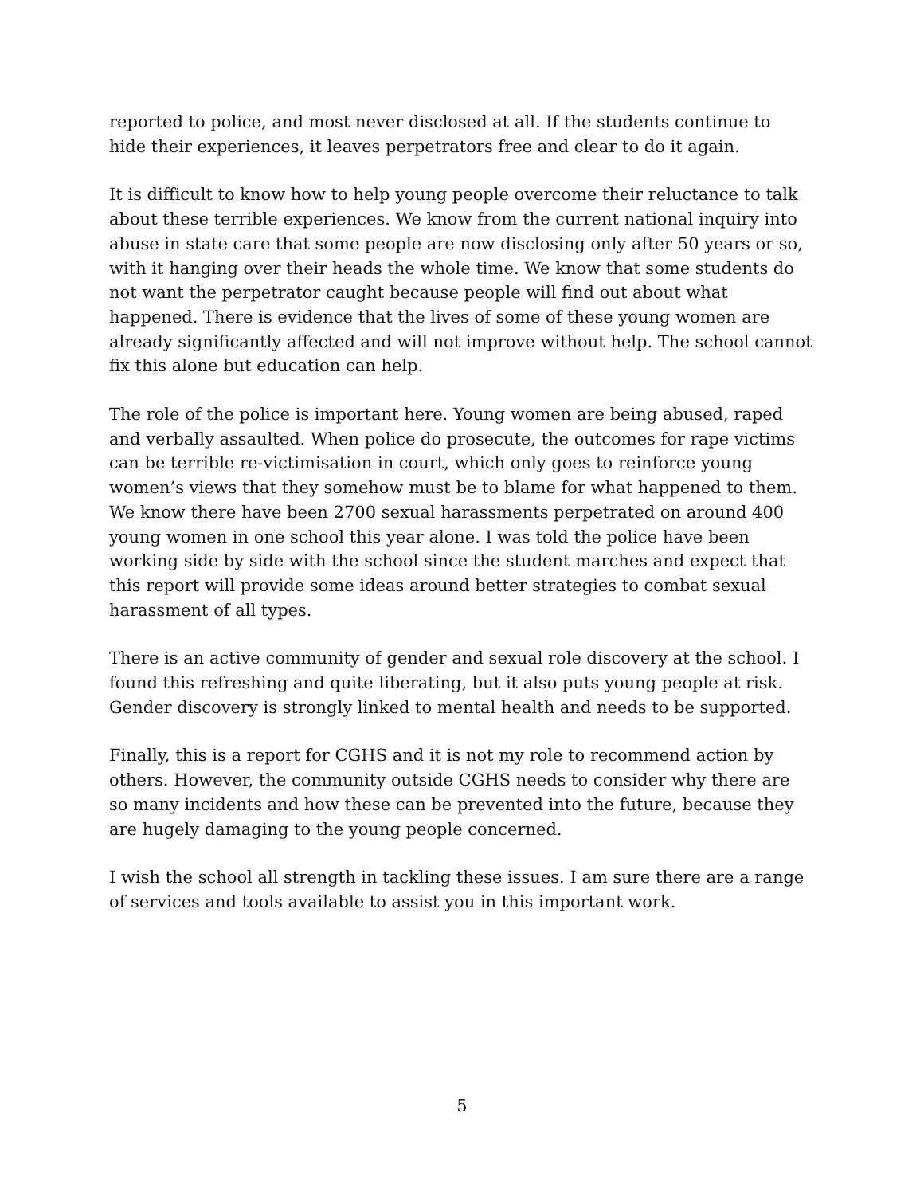reported to police, and most never disclosed at all. If the students continue to hide their experiences, it leaves perpetrators free and clear to do it again.
It is difficult to know how to help young people overcome their reluctance to talk about these terrible experiences. We know from the current national inquiry into abuse in state care that some people are now disclosing only after 50 years or so, with it hanging over their heads the whole time. We know that some students do not want the perpetrator caught because people will find out about what happened. There is evidence that the lives of some of these young women are already significantly affected and will not improve without help. The school cannot fix this alone but education can help.
The role of the police is important here. Young women are being abused, raped and verbally assaulted. When police do prosecute, the outcomes for rape victims can be terrible re-victimisation in court, which only goes to reinforce young women’s views that they somehow must be to blame for what happened to them. We know there have been 2700 sexual harassments perpetrated on around 400 young women in one school this year alone. I was told the police have been working side by side with the school since the student marches and expect that this report will provide some ideas around better strategies to combat sexual harassment of all types.
There is an active community of gender and sexual role discovery at the school. I found this refreshing and quite liberating, but it also puts young people at risk. Gender discovery is strongly linked to mental health and needs to be supported.
Finally, this is a report for CGHS and it is not my role to recommend action by others. However, the community outside CGHS needs to consider why there are so many incidents and how these can be prevented into the future, because they are hugely damaging to the young people concerned.
I wish the school all strength in tackling these issues. I am sure there are a range of services and tools available to assist you in this important work.
5